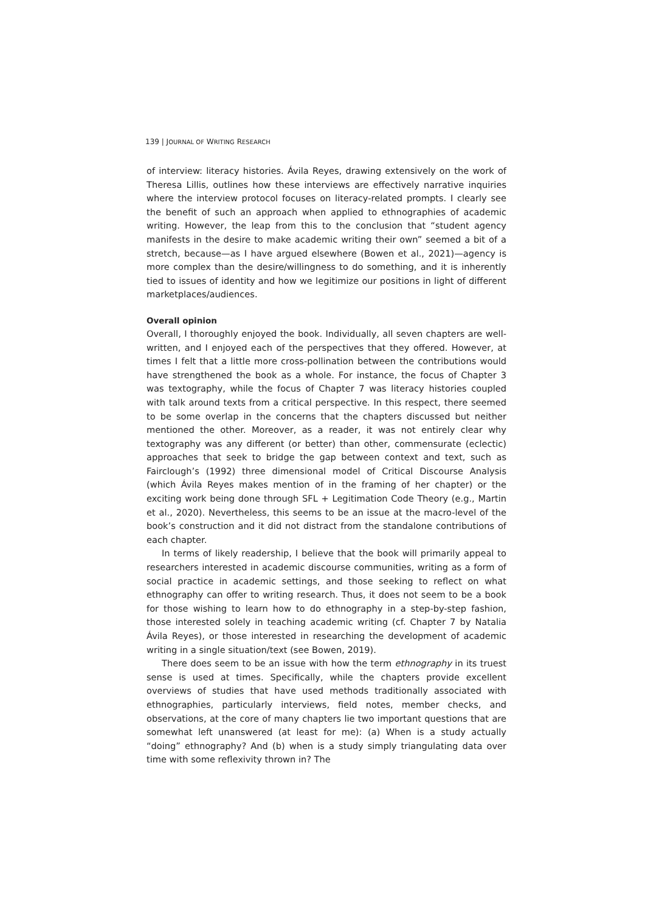139 | JOURNAL OF WRITING RESEARCH
of interview: literacy histories. Ávila Reyes, drawing extensively on the work of Theresa Lillis, outlines how these interviews are effectively narrative inquiries where the interview protocol focuses on literacy-related prompts. I clearly see the benefit of such an approach when applied to ethnographies of academic writing. However, the leap from this to the conclusion that “student agency manifests in the desire to make academic writing their own” seemed a bit of a stretch, because—as I have argued elsewhere (Bowen et al., 2021)—agency is more complex than the desire/willingness to do something, and it is inherently tied to issues of identity and how we legitimize our positions in light of different marketplaces/audiences.
Overall opinion
Overall, I thoroughly enjoyed the book. Individually, all seven chapters are well-written, and I enjoyed each of the perspectives that they offered. However, at times I felt that a little more cross-pollination between the contributions would have strengthened the book as a whole. For instance, the focus of Chapter 3 was textography, while the focus of Chapter 7 was literacy histories coupled with talk around texts from a critical perspective. In this respect, there seemed to be some overlap in the concerns that the chapters discussed but neither mentioned the other. Moreover, as a reader, it was not entirely clear why textography was any different (or better) than other, commensurate (eclectic) approaches that seek to bridge the gap between context and text, such as Fairclough’s (1992) three dimensional model of Critical Discourse Analysis (which Ávila Reyes makes mention of in the framing of her chapter) or the exciting work being done through SFL + Legitimation Code Theory (e.g., Martin et al., 2020). Nevertheless, this seems to be an issue at the macro-level of the book’s construction and it did not distract from the standalone contributions of each chapter.
In terms of likely readership, I believe that the book will primarily appeal to researchers interested in academic discourse communities, writing as a form of social practice in academic settings, and those seeking to reflect on what ethnography can offer to writing research. Thus, it does not seem to be a book for those wishing to learn how to do ethnography in a step-by-step fashion, those interested solely in teaching academic writing (cf. Chapter 7 by Natalia Ávila Reyes), or those interested in researching the development of academic writing in a single situation/text (see Bowen, 2019).
There does seem to be an issue with how the term ethnography in its truest sense is used at times. Specifically, while the chapters provide excellent overviews of studies that have used methods traditionally associated with ethnographies, particularly interviews, field notes, member checks, and observations, at the core of many chapters lie two important questions that are somewhat left unanswered (at least for me): (a) When is a study actually “doing” ethnography? And (b) when is a study simply triangulating data over time with some reflexivity thrown in? The